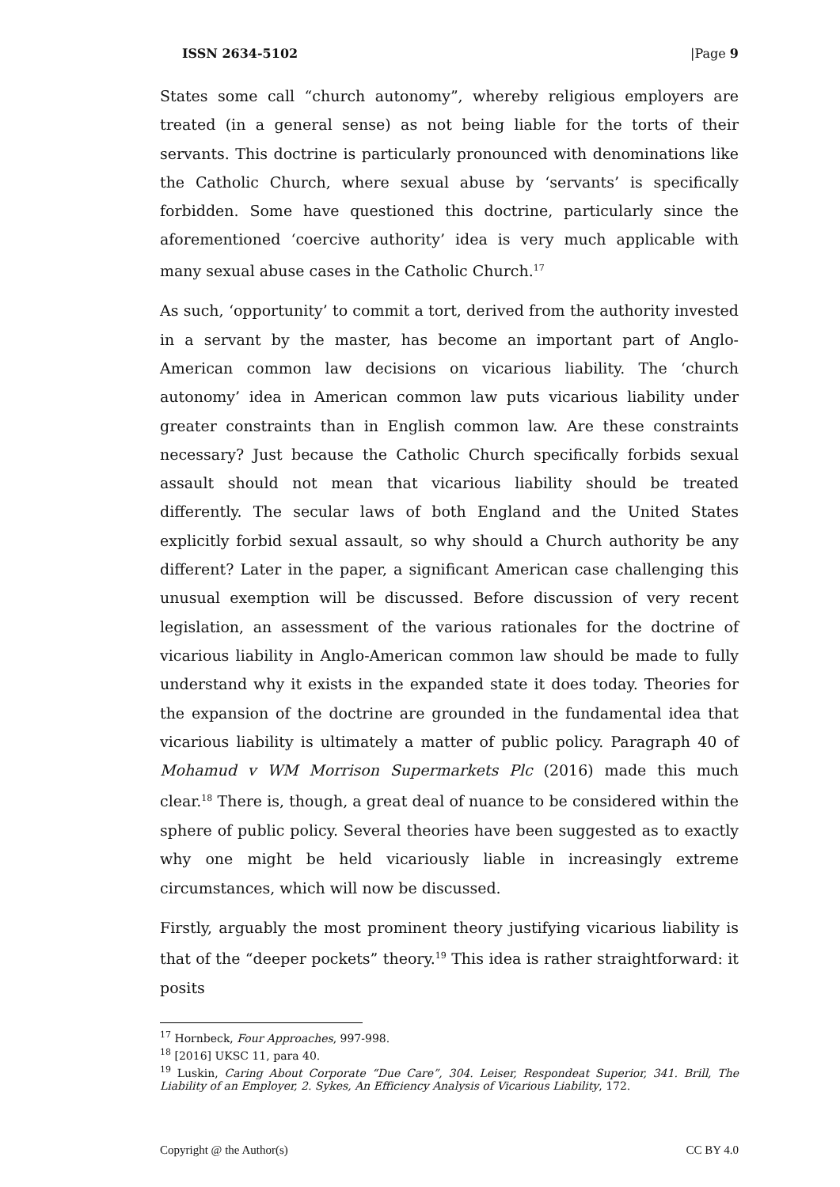ISSN 2634-5102 |Page 9
States some call “church autonomy”, whereby religious employers are treated (in a general sense) as not being liable for the torts of their servants. This doctrine is particularly pronounced with denominations like the Catholic Church, where sexual abuse by ‘servants’ is specifically forbidden. Some have questioned this doctrine, particularly since the aforementioned ‘coercive authority’ idea is very much applicable with many sexual abuse cases in the Catholic Church.<sup>17</sup>
As such, ‘opportunity’ to commit a tort, derived from the authority invested in a servant by the master, has become an important part of Anglo-American common law decisions on vicarious liability. The ‘church autonomy’ idea in American common law puts vicarious liability under greater constraints than in English common law. Are these constraints necessary? Just because the Catholic Church specifically forbids sexual assault should not mean that vicarious liability should be treated differently. The secular laws of both England and the United States explicitly forbid sexual assault, so why should a Church authority be any different? Later in the paper, a significant American case challenging this unusual exemption will be discussed. Before discussion of very recent legislation, an assessment of the various rationales for the doctrine of vicarious liability in Anglo-American common law should be made to fully understand why it exists in the expanded state it does today. Theories for the expansion of the doctrine are grounded in the fundamental idea that vicarious liability is ultimately a matter of public policy. Paragraph 40 of Mohamud v WM Morrison Supermarkets Plc (2016) made this much clear.<sup>18</sup> There is, though, a great deal of nuance to be considered within the sphere of public policy. Several theories have been suggested as to exactly why one might be held vicariously liable in increasingly extreme circumstances, which will now be discussed.
Firstly, arguably the most prominent theory justifying vicarious liability is that of the “deeper pockets” theory.<sup>19</sup> This idea is rather straightforward: it posits
<sup>17</sup> Hornbeck, Four Approaches, 997-998.
<sup>18</sup> [2016] UKSC 11, para 40.
<sup>19</sup> Luskin, Caring About Corporate “Due Care”, 304. Leiser, Respondeat Superior, 341. Brill, The Liability of an Employer, 2. Sykes, An Efficiency Analysis of Vicarious Liability, 172.
Copyright @ the Author(s) CC BY 4.0